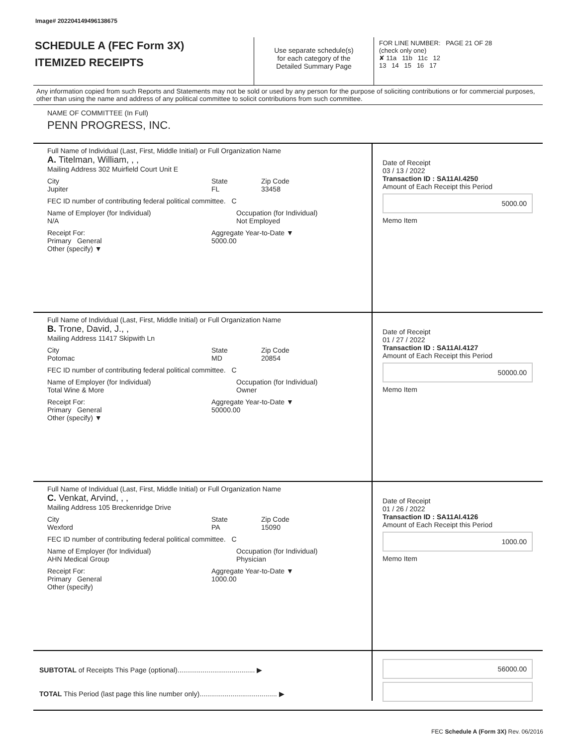Image# 202204149496138675
SCHEDULE A (FEC Form 3X)
ITEMIZED RECEIPTS
Use separate schedule(s)
for each category of the
Detailed Summary Page
FOR LINE NUMBER: PAGE 21 OF 28
(check only one)
✘ 11a 11b 11c 12
13 14 15 16 17
Any information copied from such Reports and Statements may not be sold or used by any person for the purpose of soliciting contributions or for commercial purposes, other than using the name and address of any political committee to solicit contributions from such committee.
NAME OF COMMITTEE (In Full)
PENN PROGRESS, INC.
Full Name of Individual (Last, First, Middle Initial) or Full Organization Name
A. Titelman, William, , ,
Mailing Address 302 Muirfield Court Unit E
City
Jupiter
State
FL
Zip Code
33458
FEC ID number of contributing federal political committee. C
Name of Employer (for Individual)
N/A
Occupation (for Individual)
Not Employed
Receipt For:
Primary General
Other (specify) ▼
Aggregate Year-to-Date ▼
5000.00
Date of Receipt
03 / 13 / 2022
Transaction ID : SA11AI.4250
Amount of Each Receipt this Period
5000.00
Memo Item
Full Name of Individual (Last, First, Middle Initial) or Full Organization Name
B. Trone, David, J., ,
Mailing Address 11417 Skipwith Ln
City
Potomac
State
MD
Zip Code
20854
FEC ID number of contributing federal political committee. C
Name of Employer (for Individual)
Total Wine & More
Occupation (for Individual)
Owner
Receipt For:
Primary General
Other (specify) ▼
Aggregate Year-to-Date ▼
50000.00
Date of Receipt
01 / 27 / 2022
Transaction ID : SA11AI.4127
Amount of Each Receipt this Period
50000.00
Memo Item
Full Name of Individual (Last, First, Middle Initial) or Full Organization Name
C. Venkat, Arvind, , ,
Mailing Address 105 Breckenridge Drive
City
Wexford
State
PA
Zip Code
15090
FEC ID number of contributing federal political committee. C
Name of Employer (for Individual)
AHN Medical Group
Occupation (for Individual)
Physician
Receipt For:
Primary General
Other (specify)
Aggregate Year-to-Date ▼
1000.00
Date of Receipt
01 / 26 / 2022
Transaction ID : SA11AI.4126
Amount of Each Receipt this Period
1000.00
Memo Item
SUBTOTAL of Receipts This Page (optional)........................................ ▶
TOTAL This Period (last page this line number only)........................................ ▶
56000.00
FEC Schedule A (Form 3X) Rev. 06/2016